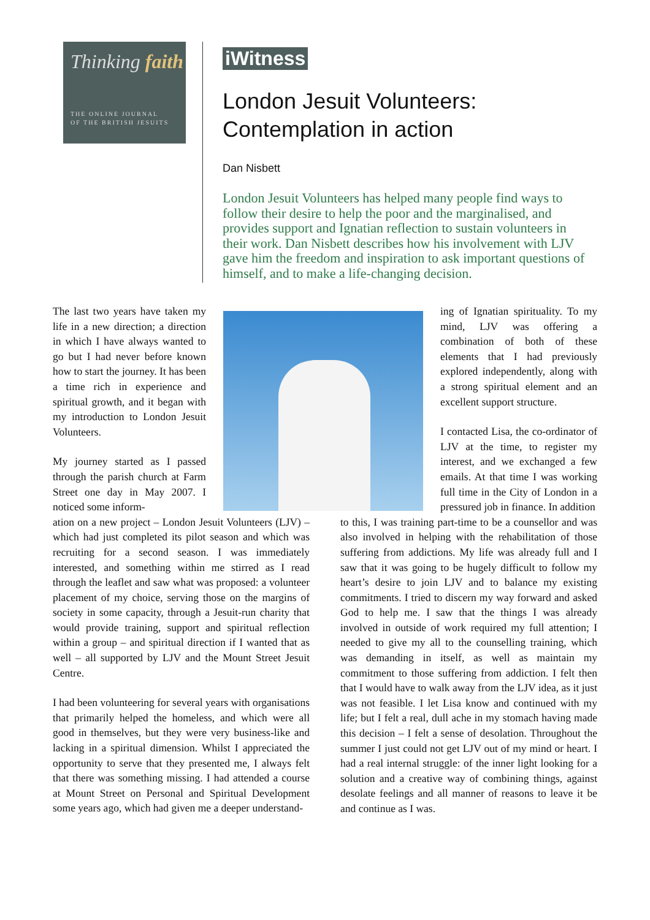Thinking faith
THE ONLINE JOURNAL
OF THE BRITISH JESUITS
iWitness
London Jesuit Volunteers:
Contemplation in action
Dan Nisbett
London Jesuit Volunteers has helped many people find ways to follow their desire to help the poor and the marginalised, and provides support and Ignatian reflection to sustain volunteers in their work. Dan Nisbett describes how his involvement with LJV gave him the freedom and inspiration to ask important questions of himself, and to make a life-changing decision.
The last two years have taken my life in a new direction; a direction in which I have always wanted to go but I had never before known how to start the journey. It has been a time rich in experience and spiritual growth, and it began with my introduction to London Jesuit Volunteers.
My journey started as I passed through the parish church at Farm Street one day in May 2007. I noticed some inform-
ing of Ignatian spirituality. To my mind, LJV was offering a combination of both of these elements that I had previously explored independently, along with a strong spiritual element and an excellent support structure.
I contacted Lisa, the co-ordinator of LJV at the time, to register my interest, and we exchanged a few emails. At that time I was working full time in the City of London in a pressured job in finance. In addition
ation on a new project – London Jesuit Volunteers (LJV) – which had just completed its pilot season and which was recruiting for a second season. I was immediately interested, and something within me stirred as I read through the leaflet and saw what was proposed: a volunteer placement of my choice, serving those on the margins of society in some capacity, through a Jesuit-run charity that would provide training, support and spiritual reflection within a group – and spiritual direction if I wanted that as well – all supported by LJV and the Mount Street Jesuit Centre.
I had been volunteering for several years with organisations that primarily helped the homeless, and which were all good in themselves, but they were very business-like and lacking in a spiritual dimension. Whilst I appreciated the opportunity to serve that they presented me, I always felt that there was something missing. I had attended a course at Mount Street on Personal and Spiritual Development some years ago, which had given me a deeper understand-
to this, I was training part-time to be a counsellor and was also involved in helping with the rehabilitation of those suffering from addictions. My life was already full and I saw that it was going to be hugely difficult to follow my heart’s desire to join LJV and to balance my existing commitments. I tried to discern my way forward and asked God to help me. I saw that the things I was already involved in outside of work required my full attention; I needed to give my all to the counselling training, which was demanding in itself, as well as maintain my commitment to those suffering from addiction. I felt then that I would have to walk away from the LJV idea, as it just was not feasible. I let Lisa know and continued with my life; but I felt a real, dull ache in my stomach having made this decision – I felt a sense of desolation. Throughout the summer I just could not get LJV out of my mind or heart. I had a real internal struggle: of the inner light looking for a solution and a creative way of combining things, against desolate feelings and all manner of reasons to leave it be and continue as I was.